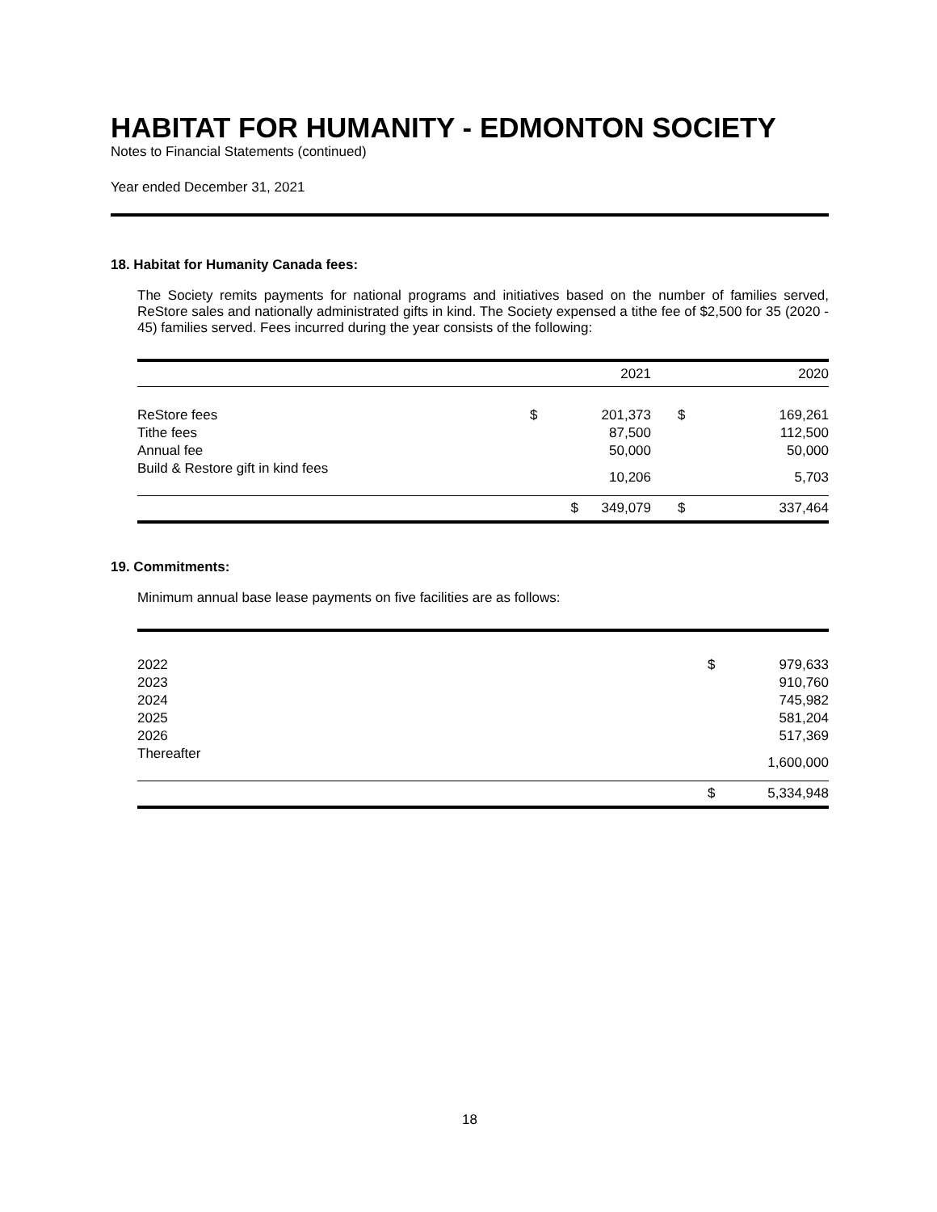HABITAT FOR HUMANITY - EDMONTON SOCIETY
Notes to Financial Statements (continued)
Year ended December 31, 2021
18. Habitat for Humanity Canada fees:
The Society remits payments for national programs and initiatives based on the number of families served, ReStore sales and nationally administrated gifts in kind. The Society expensed a tithe fee of $2,500 for 35 (2020 - 45) families served. Fees incurred during the year consists of the following:
| | | 2021 | | 2020 |
| --- | --- | --- | --- | --- |
| ReStore fees | $ | 201,373 | $ | 169,261 |
| Tithe fees | | 87,500 | | 112,500 |
| Annual fee | | 50,000 | | 50,000 |
| Build & Restore gift in kind fees | | 10,206 | | 5,703 |
| | $ | 349,079 | $ | 337,464 |
19. Commitments:
Minimum annual base lease payments on five facilities are as follows:
| 2022 | $ | 979,633 |
| 2023 | | 910,760 |
| 2024 | | 745,982 |
| 2025 | | 581,204 |
| 2026 | | 517,369 |
| Thereafter | | 1,600,000 |
| | $ | 5,334,948 |
18